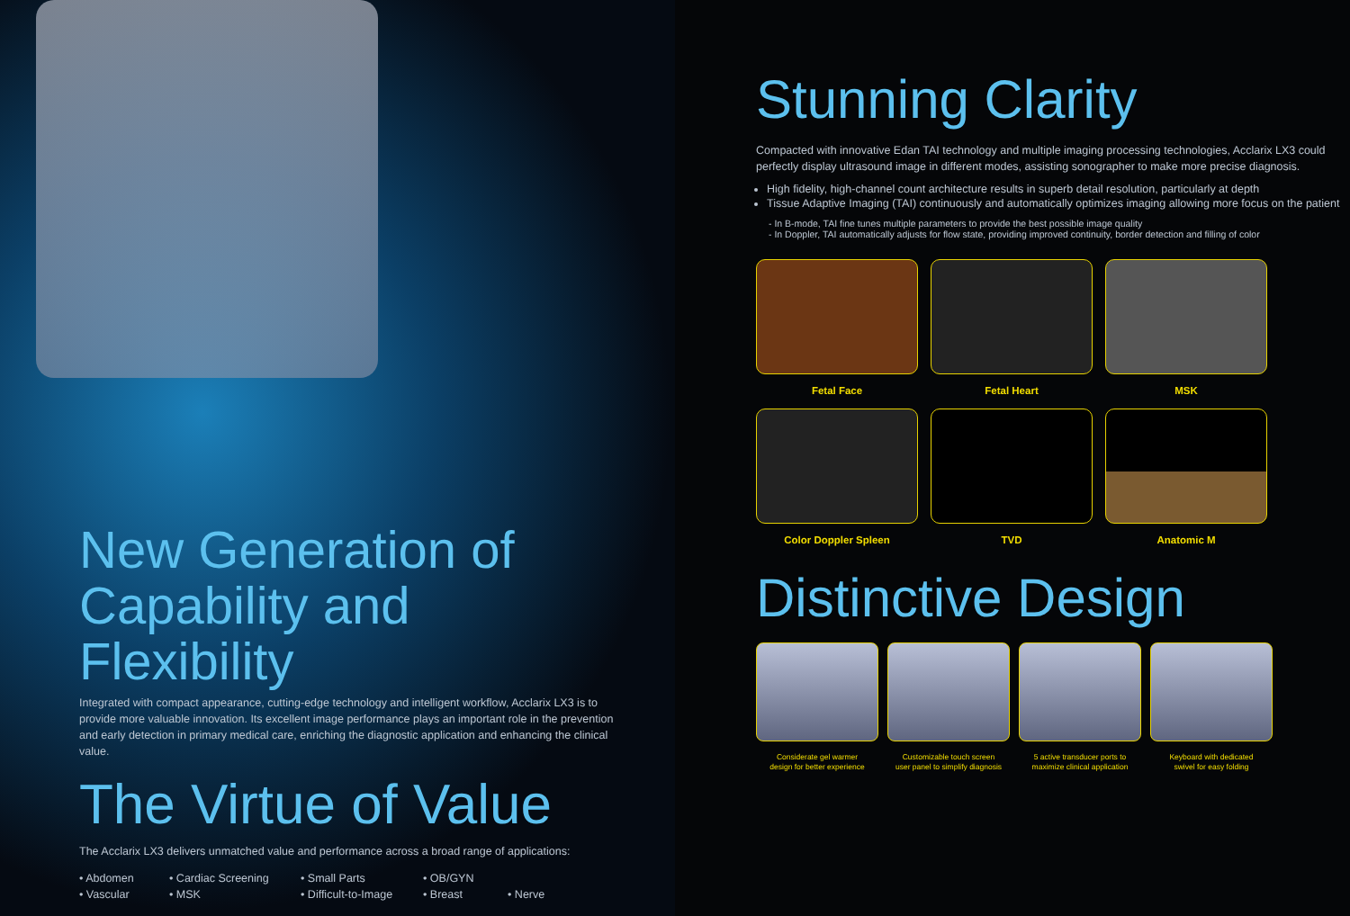New Generation of
Capability and Flexibility
Integrated with compact appearance, cutting-edge technology and intelligent workflow, Acclarix LX3 is to provide more valuable innovation. Its excellent image performance plays an important role in the prevention and early detection in primary medical care, enriching the diagnostic application and enhancing the clinical value.
The Virtue of Value
The Acclarix LX3 delivers unmatched value and performance across a broad range of applications:
• Abdomen • Cardiac Screening • Small Parts • OB/GYN • Vascular • MSK • Difficult-to-Image • Breast • Nerve
Stunning Clarity
Compacted with innovative Edan TAI technology and multiple imaging processing technologies, Acclarix LX3 could perfectly display ultrasound image in different modes, assisting sonographer to make more precise diagnosis.
High fidelity, high-channel count architecture results in superb detail resolution, particularly at depth
Tissue Adaptive Imaging (TAI) continuously and automatically optimizes imaging allowing more focus on the patient
- In B-mode, TAI fine tunes multiple parameters to provide the best possible image quality
- In Doppler, TAI automatically adjusts for flow state, providing improved continuity, border detection and filling of color
Fetal Face
Fetal Heart
MSK
Color Doppler Spleen
TVD
Anatomic M
Distinctive Design
Considerate gel warmer
design for better experience
Customizable touch screen
user panel to simplify diagnosis
5 active transducer ports to
maximize clinical application
Keyboard with dedicated
swivel for easy folding